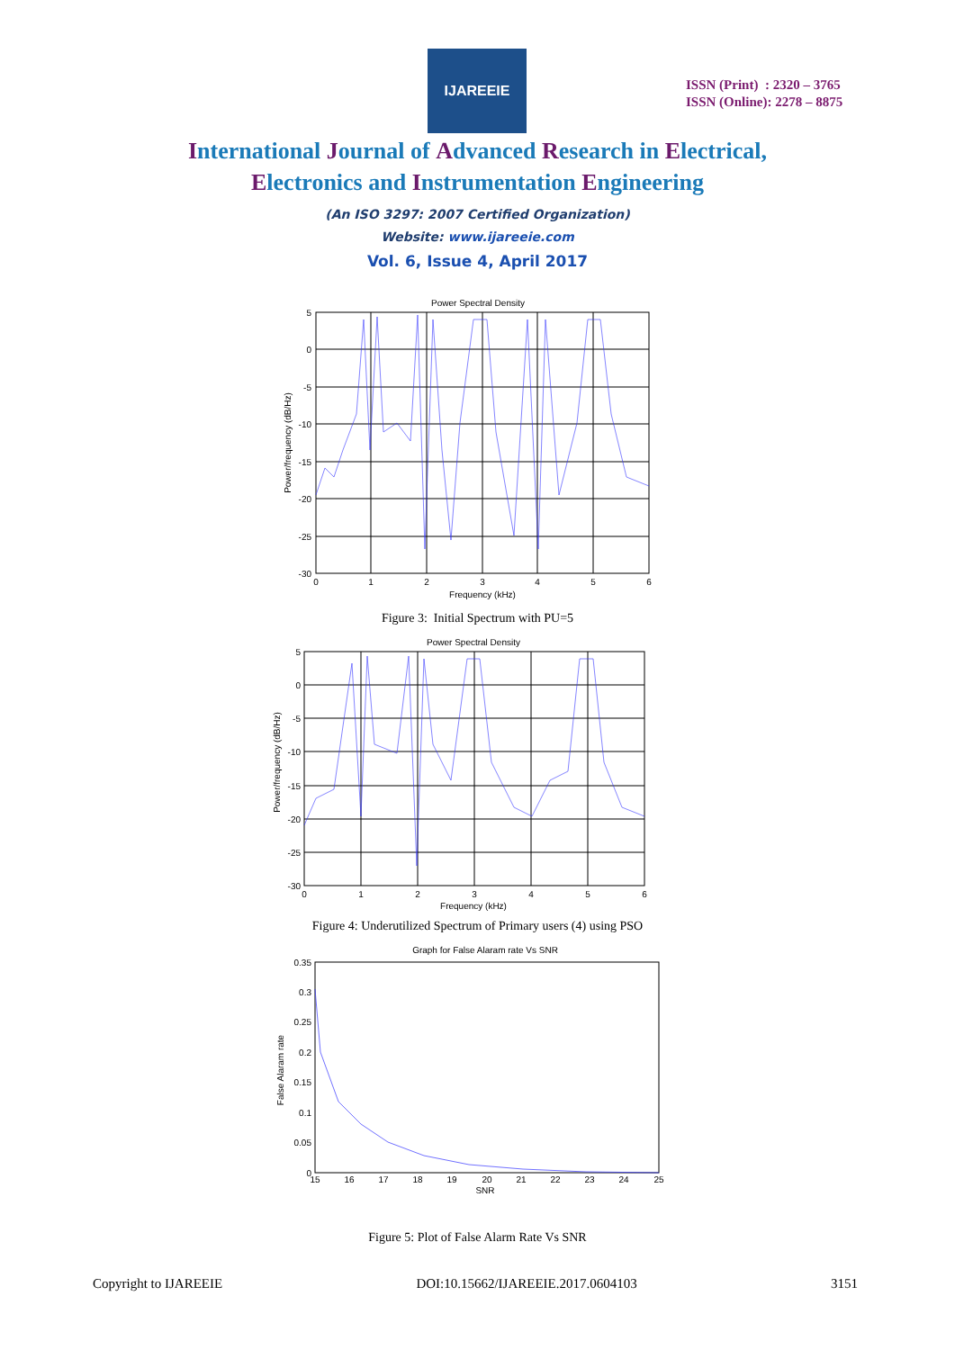IJAREEIE
ISSN (Print) : 2320 – 3765
ISSN (Online): 2278 – 8875
International Journal of Advanced Research in Electrical,
Electronics and Instrumentation Engineering
(An ISO 3297: 2007 Certified Organization)
Website: www.ijareeie.com
Vol. 6, Issue 4, April 2017
Power Spectral Density
5
0
-5
-10
-15
-20
-25
-30
0
1
2
3
4
5
6
Frequency (kHz)
Power/frequency (dB/Hz)
Figure 3: Initial Spectrum with PU=5
Power Spectral Density
5
0
-5
-10
-15
-20
-25
-30
0
1
2
3
4
5
6
Frequency (kHz)
Power/frequency (dB/Hz)
Figure 4: Underutilized Spectrum of Primary users (4) using PSO
Graph for False Alaram rate Vs SNR
0.35
0.3
0.25
0.2
0.15
0.1
0.05
0
15
16
17
18
19
20
21
22
23
24
25
SNR
False Alaram rate
Figure 5: Plot of False Alarm Rate Vs SNR
Copyright to IJAREEIE DOI:10.15662/IJAREEIE.2017.0604103 3151